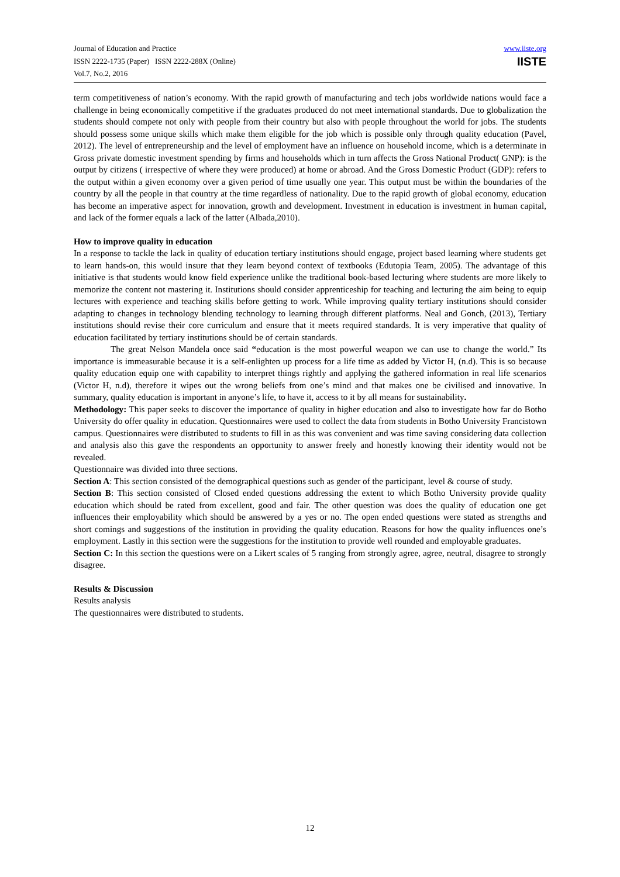Journal of Education and Practice
ISSN 2222-1735 (Paper) ISSN 2222-288X (Online)
Vol.7, No.2, 2016
www.iiste.org
IISTE
term competitiveness of nation’s economy. With the rapid growth of manufacturing and tech jobs worldwide nations would face a challenge in being economically competitive if the graduates produced do not meet international standards. Due to globalization the students should compete not only with people from their country but also with people throughout the world for jobs. The students should possess some unique skills which make them eligible for the job which is possible only through quality education (Pavel, 2012). The level of entrepreneurship and the level of employment have an influence on household income, which is a determinate in Gross private domestic investment spending by firms and households which in turn affects the Gross National Product( GNP): is the output by citizens ( irrespective of where they were produced) at home or abroad. And the Gross Domestic Product (GDP): refers to the output within a given economy over a given period of time usually one year. This output must be within the boundaries of the country by all the people in that country at the time regardless of nationality. Due to the rapid growth of global economy, education has become an imperative aspect for innovation, growth and development. Investment in education is investment in human capital, and lack of the former equals a lack of the latter (Albada,2010).
How to improve quality in education
In a response to tackle the lack in quality of education tertiary institutions should engage, project based learning where students get to learn hands-on, this would insure that they learn beyond context of textbooks (Edutopia Team, 2005). The advantage of this initiative is that students would know field experience unlike the traditional book-based lecturing where students are more likely to memorize the content not mastering it. Institutions should consider apprenticeship for teaching and lecturing the aim being to equip lectures with experience and teaching skills before getting to work. While improving quality tertiary institutions should consider adapting to changes in technology blending technology to learning through different platforms. Neal and Gonch, (2013), Tertiary institutions should revise their core curriculum and ensure that it meets required standards. It is very imperative that quality of education facilitated by tertiary institutions should be of certain standards.
The great Nelson Mandela once said “education is the most powerful weapon we can use to change the world.” Its importance is immeasurable because it is a self-enlighten up process for a life time as added by Victor H, (n.d). This is so because quality education equip one with capability to interpret things rightly and applying the gathered information in real life scenarios (Victor H, n.d), therefore it wipes out the wrong beliefs from one’s mind and that makes one be civilised and innovative. In summary, quality education is important in anyone’s life, to have it, access to it by all means for sustainability.
Methodology: This paper seeks to discover the importance of quality in higher education and also to investigate how far do Botho University do offer quality in education. Questionnaires were used to collect the data from students in Botho University Francistown campus. Questionnaires were distributed to students to fill in as this was convenient and was time saving considering data collection and analysis also this gave the respondents an opportunity to answer freely and honestly knowing their identity would not be revealed.
Questionnaire was divided into three sections.
Section A: This section consisted of the demographical questions such as gender of the participant, level & course of study.
Section B: This section consisted of Closed ended questions addressing the extent to which Botho University provide quality education which should be rated from excellent, good and fair. The other question was does the quality of education one get influences their employability which should be answered by a yes or no. The open ended questions were stated as strengths and short comings and suggestions of the institution in providing the quality education. Reasons for how the quality influences one’s employment. Lastly in this section were the suggestions for the institution to provide well rounded and employable graduates.
Section C: In this section the questions were on a Likert scales of 5 ranging from strongly agree, agree, neutral, disagree to strongly disagree.
Results & Discussion
Results analysis
The questionnaires were distributed to students.
12